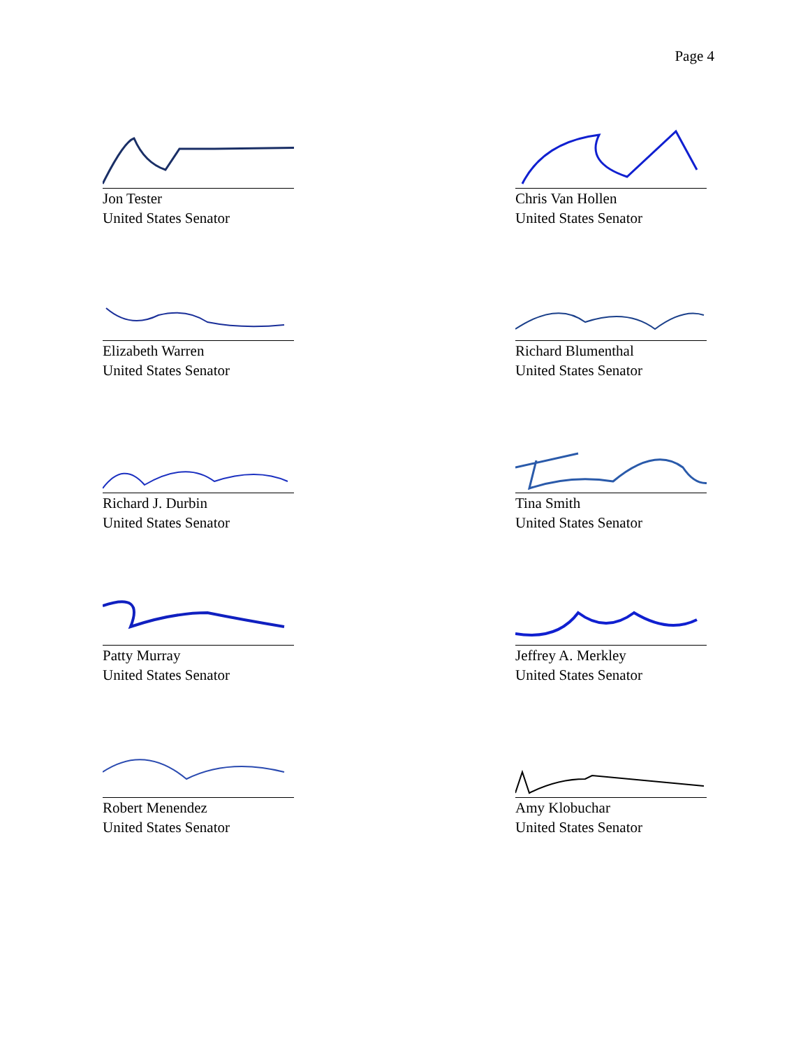Page 4
Jon Tester
United States Senator
Chris Van Hollen
United States Senator
Elizabeth Warren
United States Senator
Richard Blumenthal
United States Senator
Richard J. Durbin
United States Senator
Tina Smith
United States Senator
Patty Murray
United States Senator
Jeffrey A. Merkley
United States Senator
Robert Menendez
United States Senator
Amy Klobuchar
United States Senator